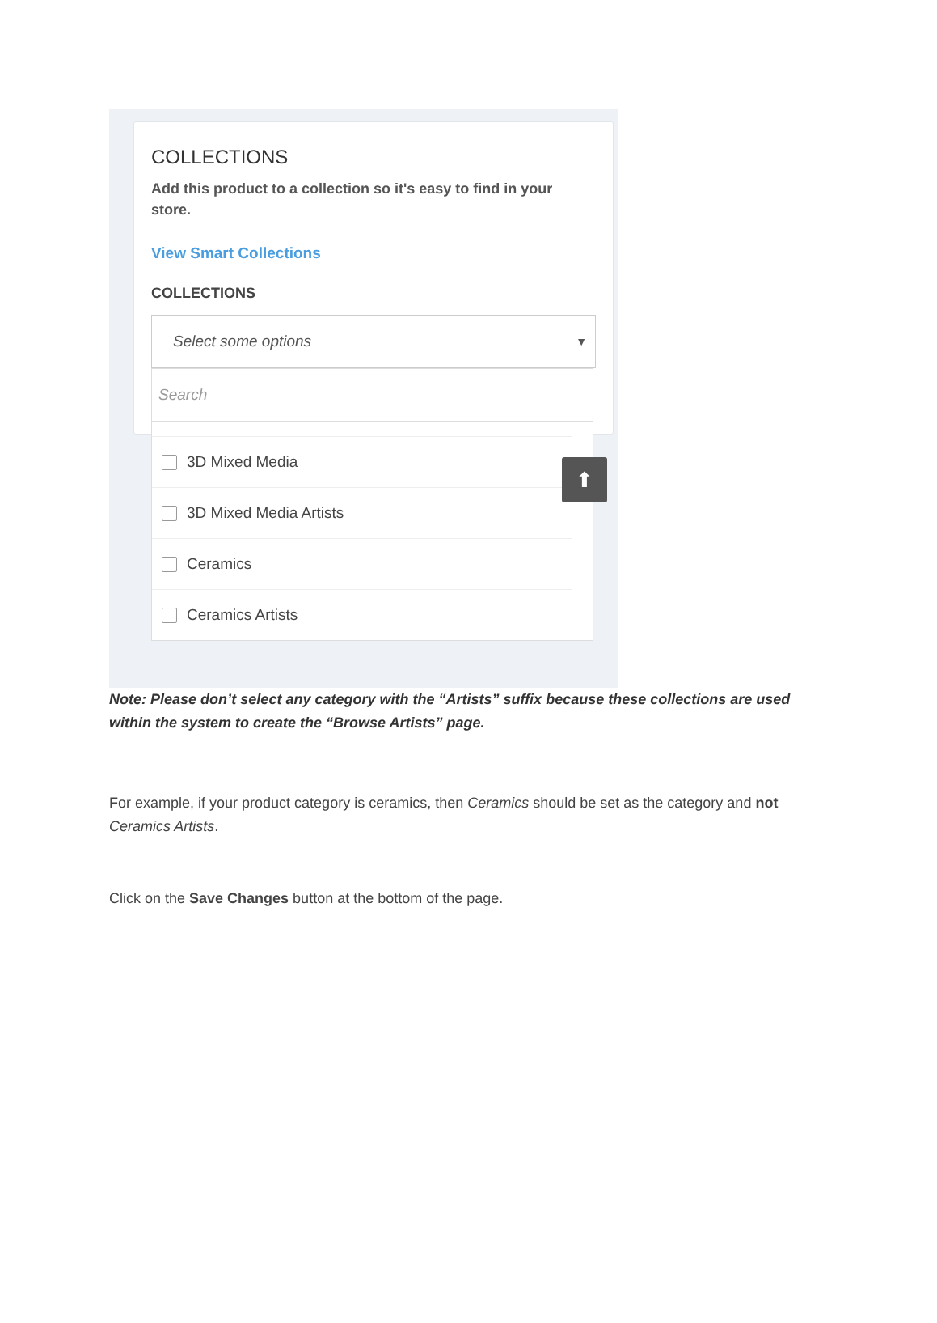COLLECTIONS
Add this product to a collection so it's easy to find in your store.
View Smart Collections
COLLECTIONS
Select some options ▼
Search
3D Mixed Media
3D Mixed Media Artists
Ceramics
Ceramics Artists
⬆
Note: Please don’t select any category with the “Artists” suffix because these collections are used within the system to create the “Browse Artists” page.
For example, if your product category is ceramics, then Ceramics should be set as the category and not Ceramics Artists.
Click on the Save Changes button at the bottom of the page.